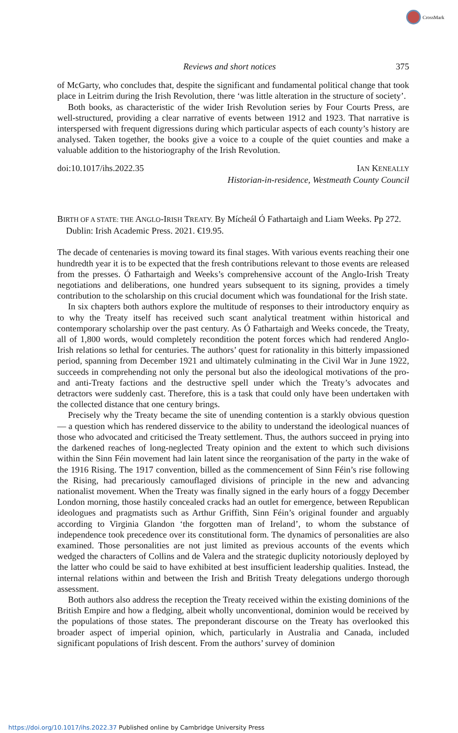CrossMark
Reviews and short notices 375
of McGarty, who concludes that, despite the significant and fundamental political change that took place in Leitrim during the Irish Revolution, there ‘was little alteration in the structure of society’.
Both books, as characteristic of the wider Irish Revolution series by Four Courts Press, are well-structured, providing a clear narrative of events between 1912 and 1923. That narrative is interspersed with frequent digressions during which particular aspects of each county’s history are analysed. Taken together, the books give a voice to a couple of the quiet counties and make a valuable addition to the historiography of the Irish Revolution.
doi:10.1017/ihs.2022.35 IAN KENEALLY
Historian-in-residence, Westmeath County Council
BIRTH OF A STATE: THE ANGLO-IRISH TREATY. By Mícheál Ó Fathartaigh and Liam Weeks. Pp 272. Dublin: Irish Academic Press. 2021. €19.95.
The decade of centenaries is moving toward its final stages. With various events reaching their one hundredth year it is to be expected that the fresh contributions relevant to those events are released from the presses. Ó Fathartaigh and Weeks’s comprehensive account of the Anglo-Irish Treaty negotiations and deliberations, one hundred years subsequent to its signing, provides a timely contribution to the scholarship on this crucial document which was foundational for the Irish state.
In six chapters both authors explore the multitude of responses to their introductory enquiry as to why the Treaty itself has received such scant analytical treatment within historical and contemporary scholarship over the past century. As Ó Fathartaigh and Weeks concede, the Treaty, all of 1,800 words, would completely recondition the potent forces which had rendered Anglo-Irish relations so lethal for centuries. The authors’ quest for rationality in this bitterly impassioned period, spanning from December 1921 and ultimately culminating in the Civil War in June 1922, succeeds in comprehending not only the personal but also the ideological motivations of the pro- and anti-Treaty factions and the destructive spell under which the Treaty’s advocates and detractors were suddenly cast. Therefore, this is a task that could only have been undertaken with the collected distance that one century brings.
Precisely why the Treaty became the site of unending contention is a starkly obvious question — a question which has rendered disservice to the ability to understand the ideological nuances of those who advocated and criticised the Treaty settlement. Thus, the authors succeed in prying into the darkened reaches of long-neglected Treaty opinion and the extent to which such divisions within the Sinn Féin movement had lain latent since the reorganisation of the party in the wake of the 1916 Rising. The 1917 convention, billed as the commencement of Sinn Féin’s rise following the Rising, had precariously camouflaged divisions of principle in the new and advancing nationalist movement. When the Treaty was finally signed in the early hours of a foggy December London morning, those hastily concealed cracks had an outlet for emergence, between Republican ideologues and pragmatists such as Arthur Griffith, Sinn Féin’s original founder and arguably according to Virginia Glandon ‘the forgotten man of Ireland’, to whom the substance of independence took precedence over its constitutional form. The dynamics of personalities are also examined. Those personalities are not just limited as previous accounts of the events which wedged the characters of Collins and de Valera and the strategic duplicity notoriously deployed by the latter who could be said to have exhibited at best insufficient leadership qualities. Instead, the internal relations within and between the Irish and British Treaty delegations undergo thorough assessment.
Both authors also address the reception the Treaty received within the existing dominions of the British Empire and how a fledging, albeit wholly unconventional, dominion would be received by the populations of those states. The preponderant discourse on the Treaty has overlooked this broader aspect of imperial opinion, which, particularly in Australia and Canada, included significant populations of Irish descent. From the authors’ survey of dominion
https://doi.org/10.1017/ihs.2022.37 Published online by Cambridge University Press